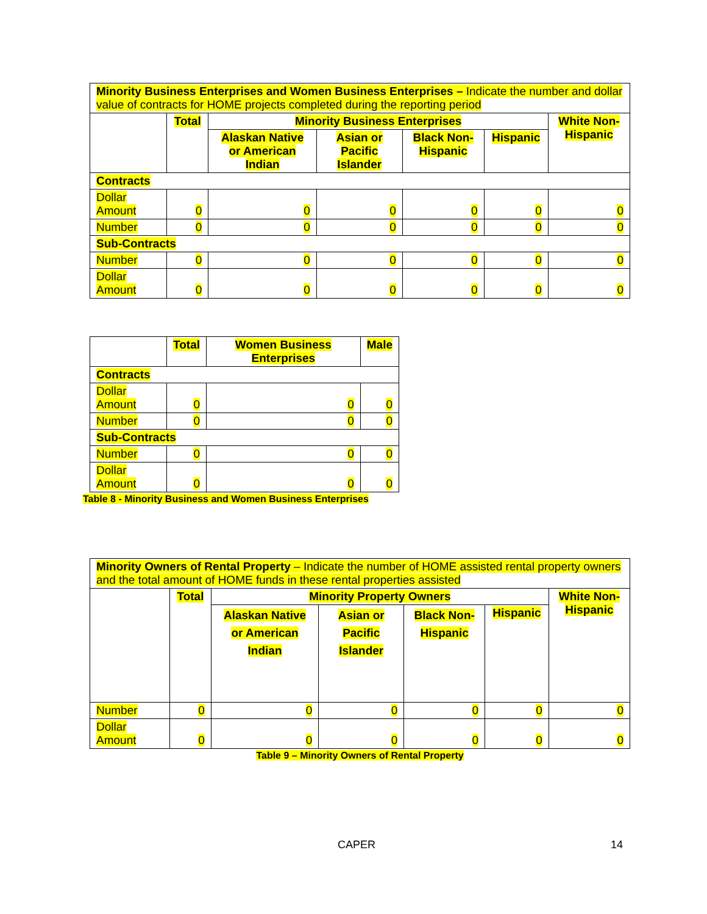| Minority Business Enterprises and Women Business Enterprises – Indicate the number and dollar value of contracts for HOME projects completed during the reporting period | | | | | | |
| | Total | Minority Business Enterprises | | | | White Non-Hispanic |
| | | Alaskan Native or American Indian | Asian or Pacific Islander | Black Non-Hispanic | Hispanic | |
| Contracts | | | | | | |
| Dollar Amount | 0 | 0 | 0 | 0 | 0 | 0 |
| Number | 0 | 0 | 0 | 0 | 0 | 0 |
| Sub-Contracts | | | | | | |
| Number | 0 | 0 | 0 | 0 | 0 | 0 |
| Dollar Amount | 0 | 0 | 0 | 0 | 0 | 0 |
| | Total | Women Business Enterprises | Male |
| --- | --- | --- | --- |
| Contracts | | | |
| Dollar Amount | 0 | 0 | 0 |
| Number | 0 | 0 | 0 |
| Sub-Contracts | | | |
| Number | 0 | 0 | 0 |
| Dollar Amount | 0 | 0 | 0 |
Table 8 - Minority Business and Women Business Enterprises
| Minority Owners of Rental Property – Indicate the number of HOME assisted rental property owners and the total amount of HOME funds in these rental properties assisted | | | | | | |
| | Total | Minority Property Owners | | | | White Non-Hispanic |
| | | Alaskan Native or American Indian | Asian or Pacific Islander | Black Non-Hispanic | Hispanic | |
| Number | 0 | 0 | 0 | 0 | 0 | 0 |
| Dollar Amount | 0 | 0 | 0 | 0 | 0 | 0 |
Table 9 – Minority Owners of Rental Property
CAPER 14